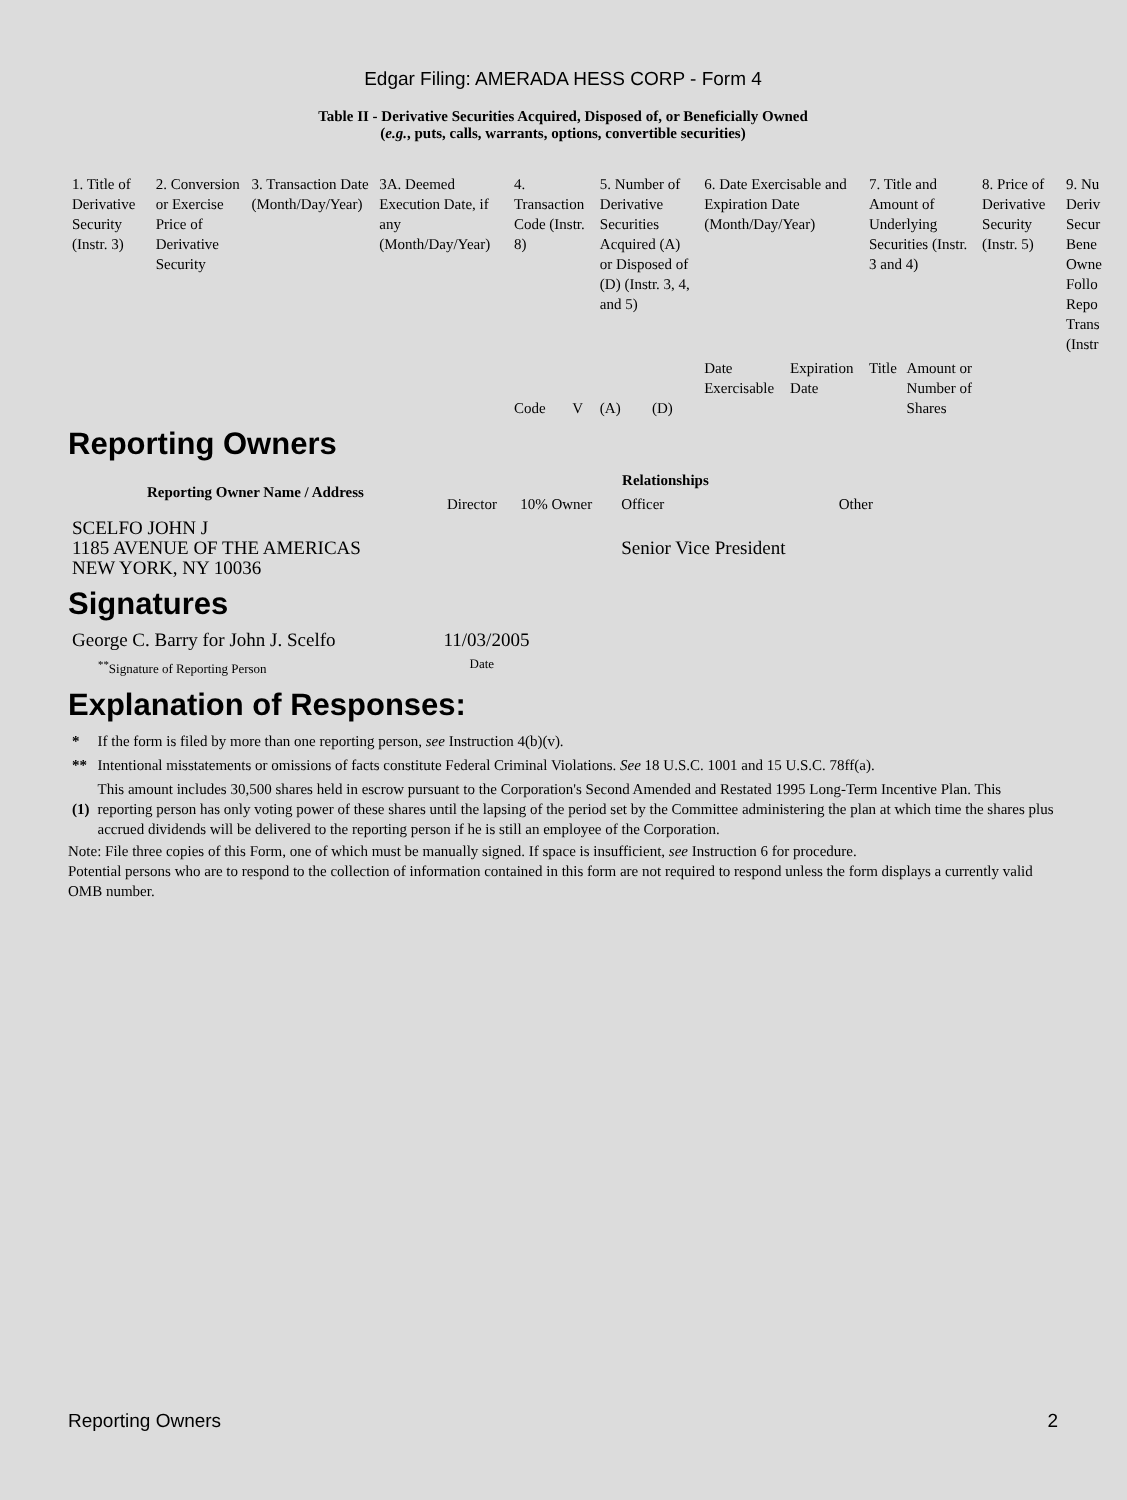Edgar Filing: AMERADA HESS CORP - Form 4
Table II - Derivative Securities Acquired, Disposed of, or Beneficially Owned
(e.g., puts, calls, warrants, options, convertible securities)
| 1. Title of Derivative Security (Instr. 3) | 2. Conversion or Exercise Price of Derivative Security | 3. Transaction Date (Month/Day/Year) | 3A. Deemed Execution Date, if any (Month/Day/Year) | 4. Transaction Code (Instr. 8) | | 5. Number of Derivative Securities Acquired (A) or Disposed of (D) (Instr. 3, 4, and 5) | | 6. Date Exercisable and Expiration Date (Month/Day/Year) | | 7. Title and Amount of Underlying Securities (Instr. 3 and 4) | | 8. Price of Derivative Security (Instr. 5) | 9. Nu Deriv Secur Bene Owne Follo Repo Trans (Instr |
| | | | | Code | V | (A) | (D) | Date Exercisable | Expiration Date | Title | Amount or Number of Shares | | |
Reporting Owners
| Reporting Owner Name / Address | Relationships | | | |
| | Director | 10% Owner | Officer | Other |
| SCELFO JOHN J 1185 AVENUE OF THE AMERICAS NEW YORK, NY 10036 | | | Senior Vice President | |
Signatures
| George C. Barry for John J. Scelfo | 11/03/2005 |
| <sup>**</sup> Signature of Reporting Person | Date |
Explanation of Responses:
| * | If the form is filed by more than one reporting person, see Instruction 4(b)(v). |
| ** | Intentional misstatements or omissions of facts constitute Federal Criminal Violations. See 18 U.S.C. 1001 and 15 U.S.C. 78ff(a). |
| (1) | This amount includes 30,500 shares held in escrow pursuant to the Corporation's Second Amended and Restated 1995 Long-Term Incentive Plan. This reporting person has only voting power of these shares until the lapsing of the period set by the Committee administering the plan at which time the shares plus accrued dividends will be delivered to the reporting person if he is still an employee of the Corporation. |
Note: File three copies of this Form, one of which must be manually signed. If space is insufficient, see Instruction 6 for procedure.
Potential persons who are to respond to the collection of information contained in this form are not required to respond unless the form displays a currently valid OMB number.
Reporting Owners 2